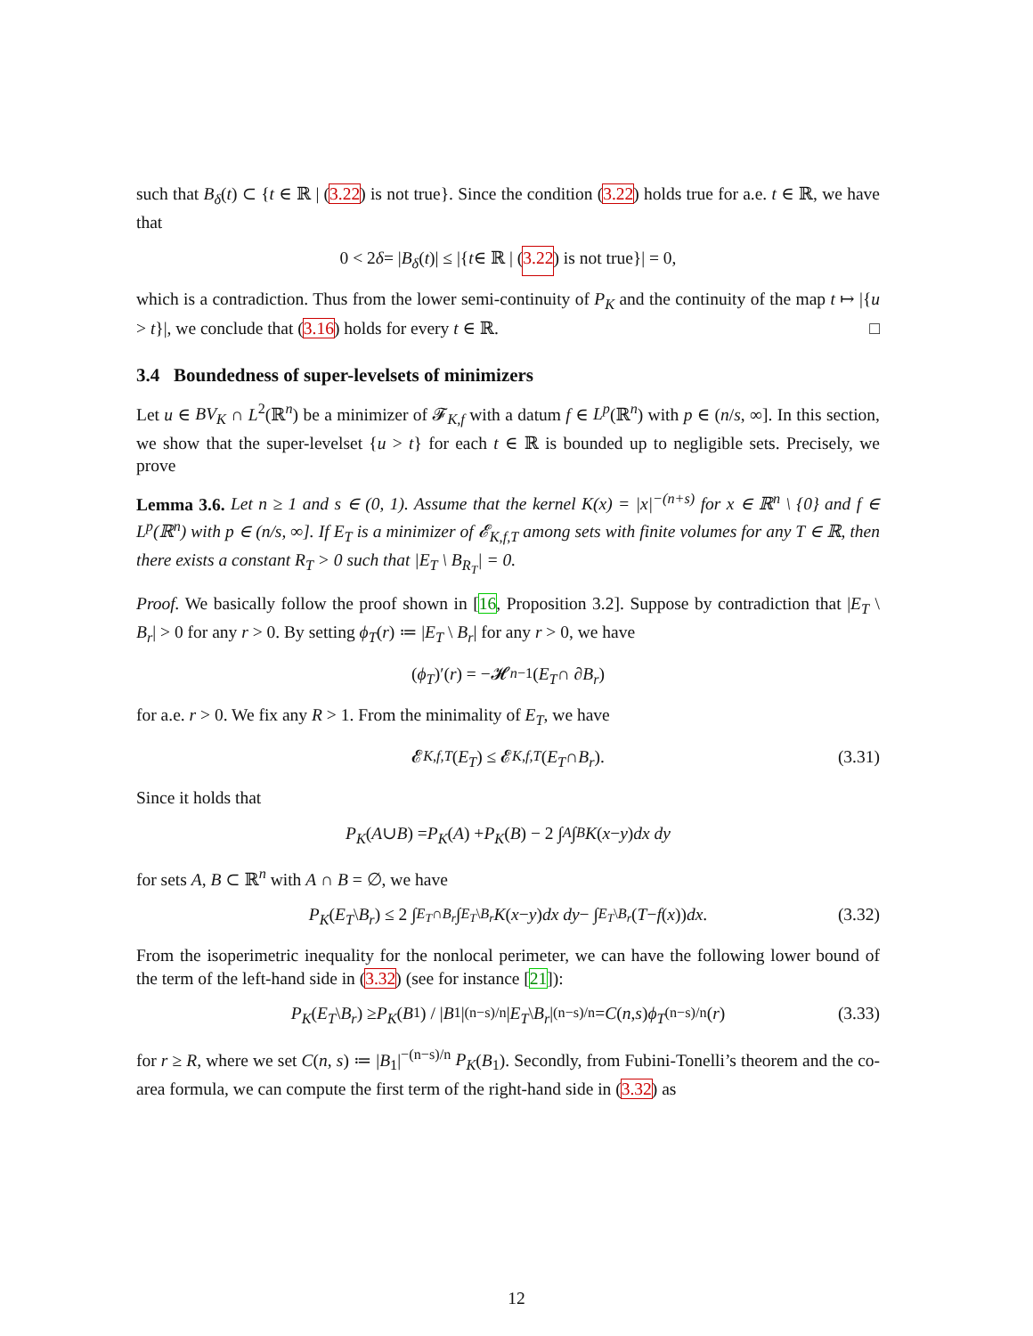such that B<sub>δ</sub>(t) ⊂ {t ∈ ℝ | (3.22) is not true}. Since the condition (3.22) holds true for a.e. t ∈ ℝ, we have that
0 < 2 δ = | B<sub>δ</sub> (t)| ≤ |{ t ∈ ℝ | (3.22) is not true}| = 0,
which is a contradiction. Thus from the lower semi-continuity of P<sub>K</sub> and the continuity of the map t ↦ |{u > t}|, we conclude that (3.16) holds for every t ∈ ℝ. □
3.4 Boundedness of super-levelsets of minimizers
Let u ∈ BV<sub>K</sub> ∩ L<sup>2</sup>(ℝ<sup>n</sup>) be a minimizer of 𝓕<sub>K,f</sub> with a datum f ∈ L<sup>p</sup>(ℝ<sup>n</sup>) with p ∈ (n/s, ∞]. In this section, we show that the super-levelset {u > t} for each t ∈ ℝ is bounded up to negligible sets. Precisely, we prove
Lemma 3.6. Let n ≥ 1 and s ∈ (0, 1). Assume that the kernel K(x) = |x|<sup>−(n+s)</sup> for x ∈ ℝ<sup>n</sup> \ {0} and f ∈ L<sup>p</sup>(ℝ<sup>n</sup>) with p ∈ (n/s, ∞]. If E<sub>T</sub> is a minimizer of 𝓔<sub>K,f,T</sub> among sets with finite volumes for any T ∈ ℝ, then there exists a constant R<sub>T</sub> > 0 such that |E<sub>T</sub> \ B<sub>R<sub>T</sub></sub>| = 0.
Proof. We basically follow the proof shown in [16, Proposition 3.2]. Suppose by contradiction that |E<sub>T</sub> \ B<sub>r</sub>| > 0 for any r > 0. By setting ϕ<sub>T</sub>(r) ≔ |E<sub>T</sub> \ B<sub>r</sub>| for any r > 0, we have
(ϕ<sub>T</sub>)′(r) = −𝓗<sup>n−1</sup>(E<sub>T</sub> ∩ ∂ B<sub>r</sub>)
for a.e. r > 0. We fix any R > 1. From the minimality of E<sub>T</sub>, we have
𝓔<sub>K,f,T</sub> (E<sub>T</sub>) ≤ 𝓔<sub>K,f,T</sub> (E<sub>T</sub> ∩ B<sub>r</sub>). (3.31)
Since it holds that
P<sub>K</sub> (A ∪ B) = P<sub>K</sub> (A) + P<sub>K</sub> (B) − 2 ∫<sub>A</sub> ∫<sub>B</sub> K (x − y) dx dy
for sets A, B ⊂ ℝ<sup>n</sup> with A ∩ B = ∅, we have
P<sub>K</sub> (E<sub>T</sub> \ B<sub>r</sub>) ≤ 2 ∫<sub>E<sub>T</sub>∩B<sub>r</sub></sub> ∫<sub>E<sub>T</sub>\B<sub>r</sub></sub> K (x − y) dx dy − ∫<sub>E<sub>T</sub>\B<sub>r</sub></sub> (T − f (x)) dx. (3.32)
From the isoperimetric inequality for the nonlocal perimeter, we can have the following lower bound of the term of the left-hand side in (3.32) (see for instance [21]):
P<sub>K</sub> (E<sub>T</sub> \ B<sub>r</sub>) ≥ P<sub>K</sub> (B<sub>1</sub>) / | B<sub>1</sub>|<sup>(n−s)/n</sup> | E<sub>T</sub> \ B<sub>r</sub> |<sup>(n−s)/n</sup> = C (n, s) ϕ<sub>T</sub><sup>(n−s)/n</sup>(r) (3.33)
for r ≥ R, where we set C(n, s) ≔ |B<sub>1</sub>|<sup>−(n−s)/n</sup> P<sub>K</sub>(B<sub>1</sub>). Secondly, from Fubini-Tonelli’s theorem and the co-area formula, we can compute the first term of the right-hand side in (3.32) as
12